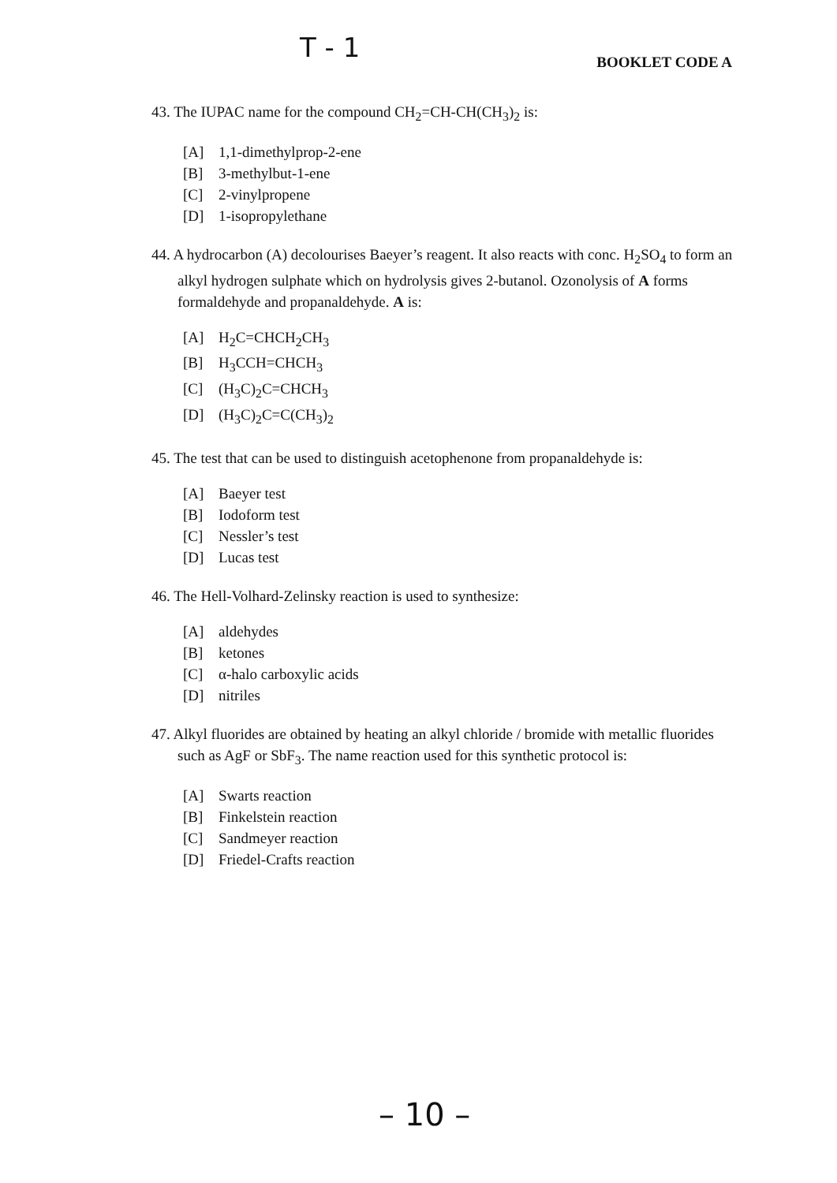T - 1
BOOKLET CODE A
43. The IUPAC name for the compound CH<sub>2</sub>=CH-CH(CH<sub>3</sub>)<sub>2</sub> is:
[A] 1,1-dimethylprop-2-ene
[B] 3-methylbut-1-ene
[C] 2-vinylpropene
[D] 1-isopropylethane
44. A hydrocarbon (A) decolourises Baeyer’s reagent. It also reacts with conc. H<sub>2</sub>SO<sub>4</sub> to form an alkyl hydrogen sulphate which on hydrolysis gives 2-butanol. Ozonolysis of A forms formaldehyde and propanaldehyde. A is:
[A] H<sub>2</sub>C=CHCH<sub>2</sub>CH<sub>3</sub>
[B] H<sub>3</sub>CCH=CHCH<sub>3</sub>
[C] (H<sub>3</sub>C)<sub>2</sub>C=CHCH<sub>3</sub>
[D] (H<sub>3</sub>C)<sub>2</sub>C=C(CH<sub>3</sub>)<sub>2</sub>
45. The test that can be used to distinguish acetophenone from propanaldehyde is:
[A] Baeyer test
[B] Iodoform test
[C] Nessler’s test
[D] Lucas test
46. The Hell-Volhard-Zelinsky reaction is used to synthesize:
[A] aldehydes
[B] ketones
[C] α-halo carboxylic acids
[D] nitriles
47. Alkyl fluorides are obtained by heating an alkyl chloride / bromide with metallic fluorides such as AgF or SbF<sub>3</sub>. The name reaction used for this synthetic protocol is:
[A] Swarts reaction
[B] Finkelstein reaction
[C] Sandmeyer reaction
[D] Friedel-Crafts reaction
– 10 –